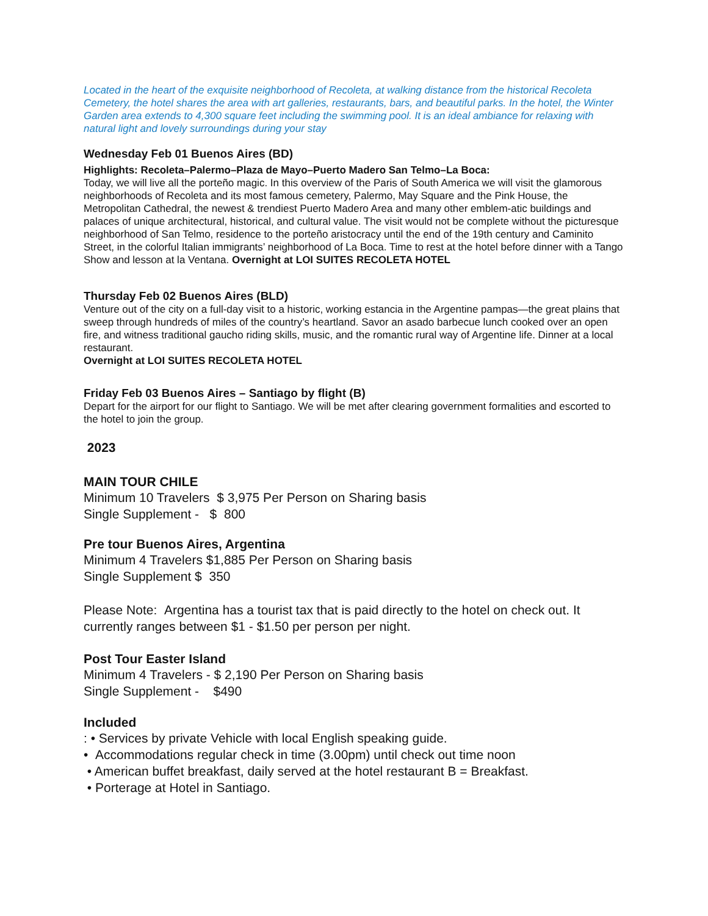Located in the heart of the exquisite neighborhood of Recoleta, at walking distance from the historical Recoleta Cemetery, the hotel shares the area with art galleries, restaurants, bars, and beautiful parks. In the hotel, the Winter Garden area extends to 4,300 square feet including the swimming pool. It is an ideal ambiance for relaxing with natural light and lovely surroundings during your stay
Wednesday Feb 01 Buenos Aires (BD)
Highlights: Recoleta–Palermo–Plaza de Mayo–Puerto Madero San Telmo–La Boca:
Today, we will live all the porteño magic. In this overview of the Paris of South America we will visit the glamorous neighborhoods of Recoleta and its most famous cemetery, Palermo, May Square and the Pink House, the Metropolitan Cathedral, the newest & trendiest Puerto Madero Area and many other emblem-atic buildings and palaces of unique architectural, historical, and cultural value. The visit would not be complete without the picturesque neighborhood of San Telmo, residence to the porteño aristocracy until the end of the 19th century and Caminito Street, in the colorful Italian immigrants’ neighborhood of La Boca. Time to rest at the hotel before dinner with a Tango Show and lesson at la Ventana. Overnight at LOI SUITES RECOLETA HOTEL
Thursday Feb 02 Buenos Aires (BLD)
Venture out of the city on a full-day visit to a historic, working estancia in the Argentine pampas—the great plains that sweep through hundreds of miles of the country’s heartland. Savor an asado barbecue lunch cooked over an open fire, and witness traditional gaucho riding skills, music, and the romantic rural way of Argentine life. Dinner at a local restaurant.
Overnight at LOI SUITES RECOLETA HOTEL
Friday Feb 03 Buenos Aires – Santiago by flight (B)
Depart for the airport for our flight to Santiago. We will be met after clearing government formalities and escorted to the hotel to join the group.
2023
MAIN TOUR CHILE
Minimum 10 Travelers $ 3,975 Per Person on Sharing basis
Single Supplement - $ 800
Pre tour Buenos Aires, Argentina
Minimum 4 Travelers $1,885 Per Person on Sharing basis
Single Supplement $ 350
Please Note: Argentina has a tourist tax that is paid directly to the hotel on check out. It currently ranges between $1 - $1.50 per person per night.
Post Tour Easter Island
Minimum 4 Travelers - $ 2,190 Per Person on Sharing basis
Single Supplement - $490
Included
: • Services by private Vehicle with local English speaking guide.
• Accommodations regular check in time (3.00pm) until check out time noon
• American buffet breakfast, daily served at the hotel restaurant B = Breakfast.
• Porterage at Hotel in Santiago.